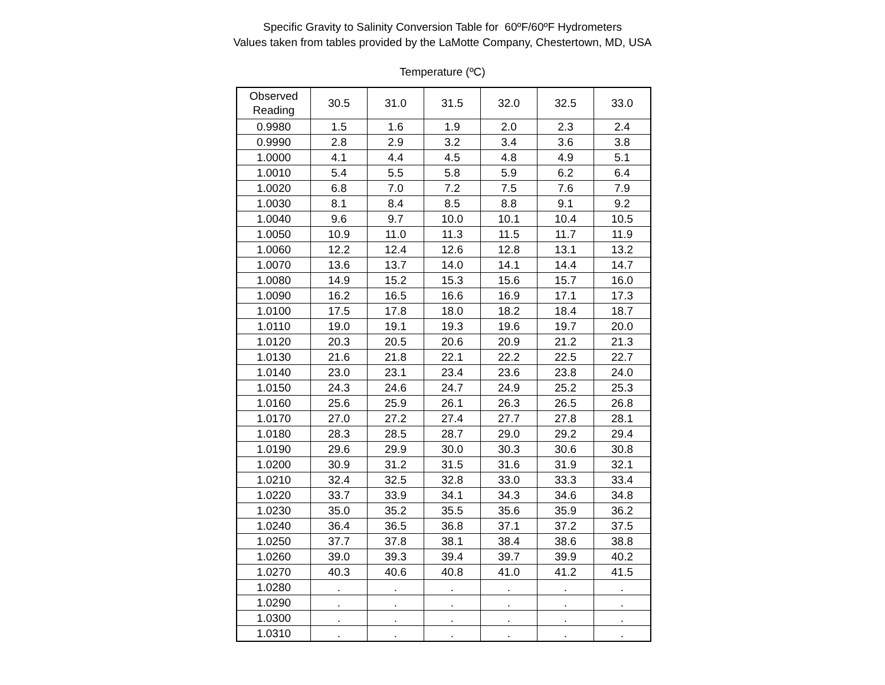Specific Gravity to Salinity Conversion Table for 60ºF/60ºF Hydrometers
Values taken from tables provided by the LaMotte Company, Chestertown, MD, USA
Temperature (ºC)
| Observed Reading | 30.5 | 31.0 | 31.5 | 32.0 | 32.5 | 33.0 |
| --- | --- | --- | --- | --- | --- | --- |
| 0.9980 | 1.5 | 1.6 | 1.9 | 2.0 | 2.3 | 2.4 |
| 0.9990 | 2.8 | 2.9 | 3.2 | 3.4 | 3.6 | 3.8 |
| 1.0000 | 4.1 | 4.4 | 4.5 | 4.8 | 4.9 | 5.1 |
| 1.0010 | 5.4 | 5.5 | 5.8 | 5.9 | 6.2 | 6.4 |
| 1.0020 | 6.8 | 7.0 | 7.2 | 7.5 | 7.6 | 7.9 |
| 1.0030 | 8.1 | 8.4 | 8.5 | 8.8 | 9.1 | 9.2 |
| 1.0040 | 9.6 | 9.7 | 10.0 | 10.1 | 10.4 | 10.5 |
| 1.0050 | 10.9 | 11.0 | 11.3 | 11.5 | 11.7 | 11.9 |
| 1.0060 | 12.2 | 12.4 | 12.6 | 12.8 | 13.1 | 13.2 |
| 1.0070 | 13.6 | 13.7 | 14.0 | 14.1 | 14.4 | 14.7 |
| 1.0080 | 14.9 | 15.2 | 15.3 | 15.6 | 15.7 | 16.0 |
| 1.0090 | 16.2 | 16.5 | 16.6 | 16.9 | 17.1 | 17.3 |
| 1.0100 | 17.5 | 17.8 | 18.0 | 18.2 | 18.4 | 18.7 |
| 1.0110 | 19.0 | 19.1 | 19.3 | 19.6 | 19.7 | 20.0 |
| 1.0120 | 20.3 | 20.5 | 20.6 | 20.9 | 21.2 | 21.3 |
| 1.0130 | 21.6 | 21.8 | 22.1 | 22.2 | 22.5 | 22.7 |
| 1.0140 | 23.0 | 23.1 | 23.4 | 23.6 | 23.8 | 24.0 |
| 1.0150 | 24.3 | 24.6 | 24.7 | 24.9 | 25.2 | 25.3 |
| 1.0160 | 25.6 | 25.9 | 26.1 | 26.3 | 26.5 | 26.8 |
| 1.0170 | 27.0 | 27.2 | 27.4 | 27.7 | 27.8 | 28.1 |
| 1.0180 | 28.3 | 28.5 | 28.7 | 29.0 | 29.2 | 29.4 |
| 1.0190 | 29.6 | 29.9 | 30.0 | 30.3 | 30.6 | 30.8 |
| 1.0200 | 30.9 | 31.2 | 31.5 | 31.6 | 31.9 | 32.1 |
| 1.0210 | 32.4 | 32.5 | 32.8 | 33.0 | 33.3 | 33.4 |
| 1.0220 | 33.7 | 33.9 | 34.1 | 34.3 | 34.6 | 34.8 |
| 1.0230 | 35.0 | 35.2 | 35.5 | 35.6 | 35.9 | 36.2 |
| 1.0240 | 36.4 | 36.5 | 36.8 | 37.1 | 37.2 | 37.5 |
| 1.0250 | 37.7 | 37.8 | 38.1 | 38.4 | 38.6 | 38.8 |
| 1.0260 | 39.0 | 39.3 | 39.4 | 39.7 | 39.9 | 40.2 |
| 1.0270 | 40.3 | 40.6 | 40.8 | 41.0 | 41.2 | 41.5 |
| 1.0280 | . | . | . | . | . | . |
| 1.0290 | . | . | . | . | . | . |
| 1.0300 | . | . | . | . | . | . |
| 1.0310 | . | . | . | . | . | . |